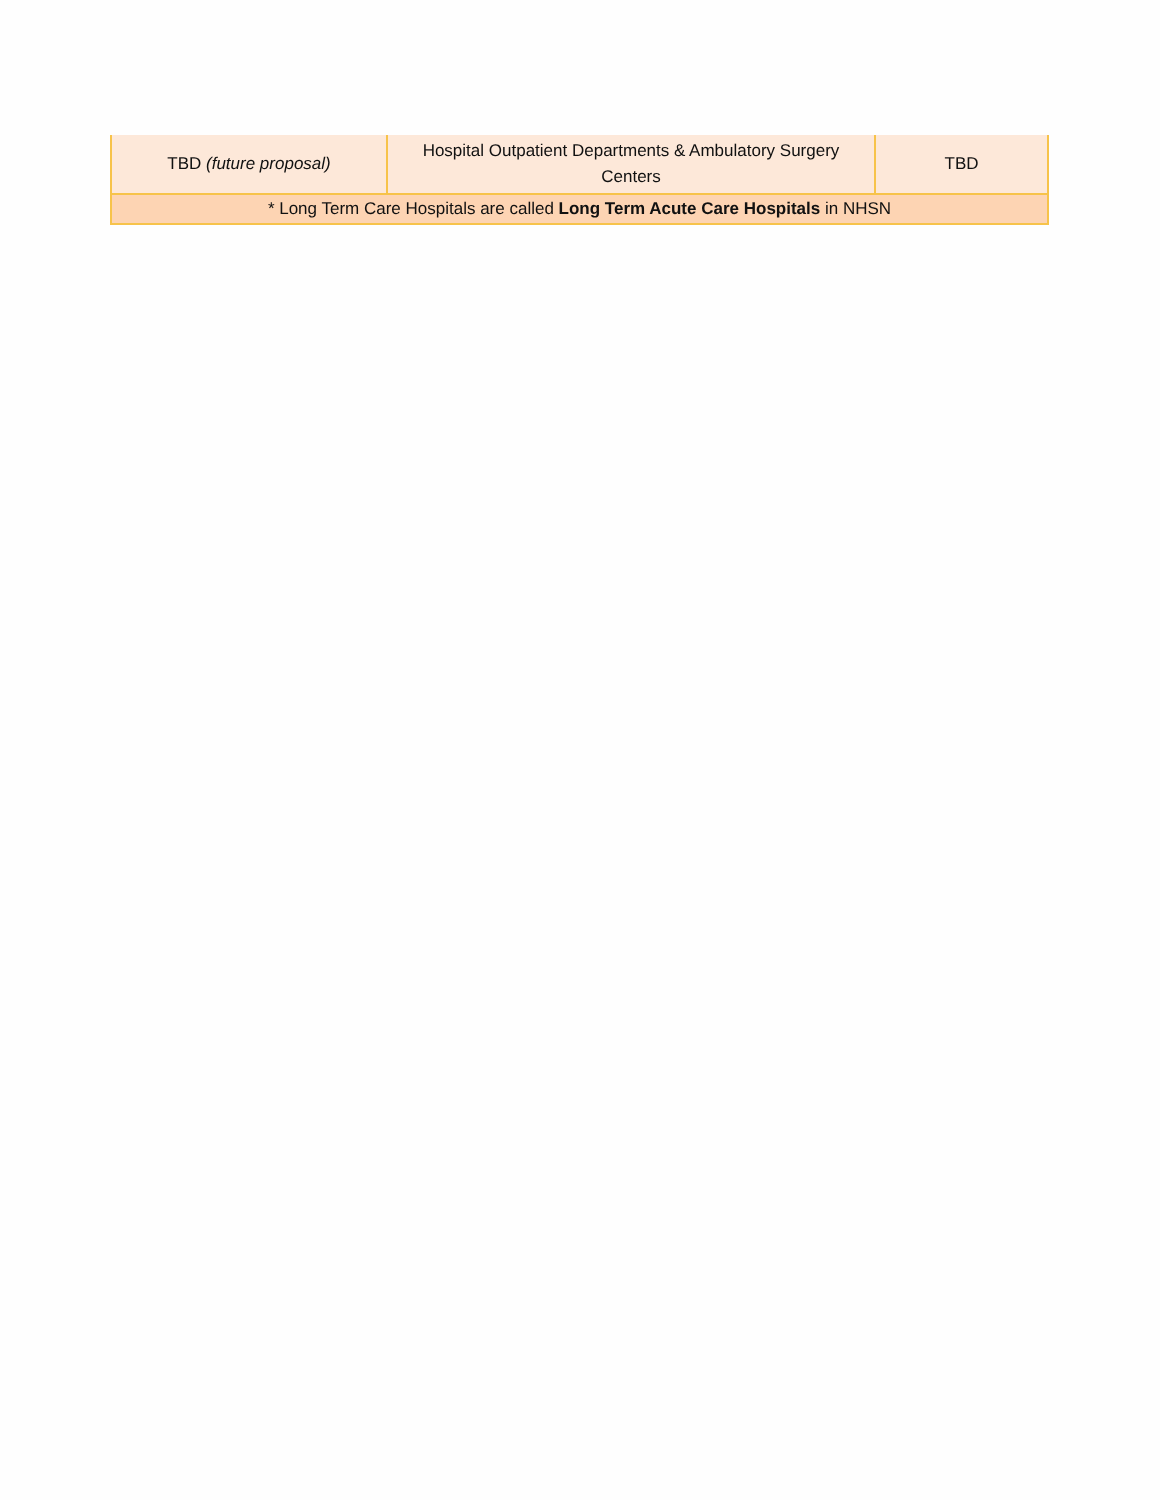| TBD (future proposal) | Hospital Outpatient Departments & Ambulatory Surgery Centers | TBD |
| * Long Term Care Hospitals are called Long Term Acute Care Hospitals in NHSN | | |